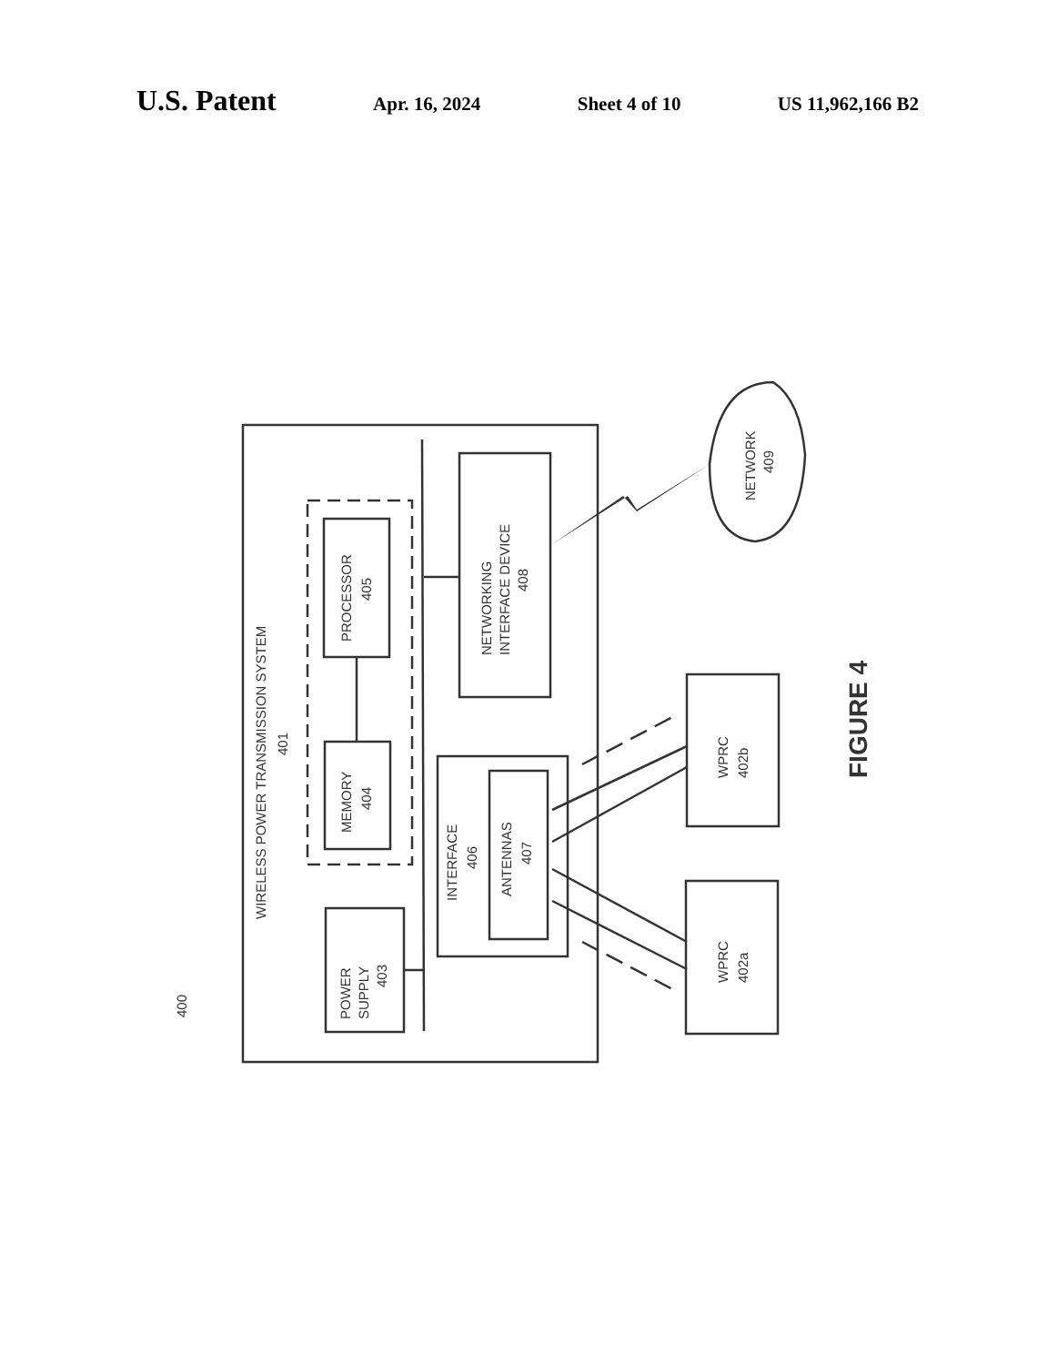U.S. Patent Apr. 16, 2024 Sheet 4 of 10 US 11,962,166 B2
WIRELESS POWER TRANSMISSION SYSTEM
401
PROCESSOR
405
MEMORY
404
POWER
SUPPLY
403
NETWORKING
INTERFACE DEVICE
408
INTERFACE
406
ANTENNAS
407
NETWORK
409
WPRC
402b
WPRC
402a
400
FIGURE 4